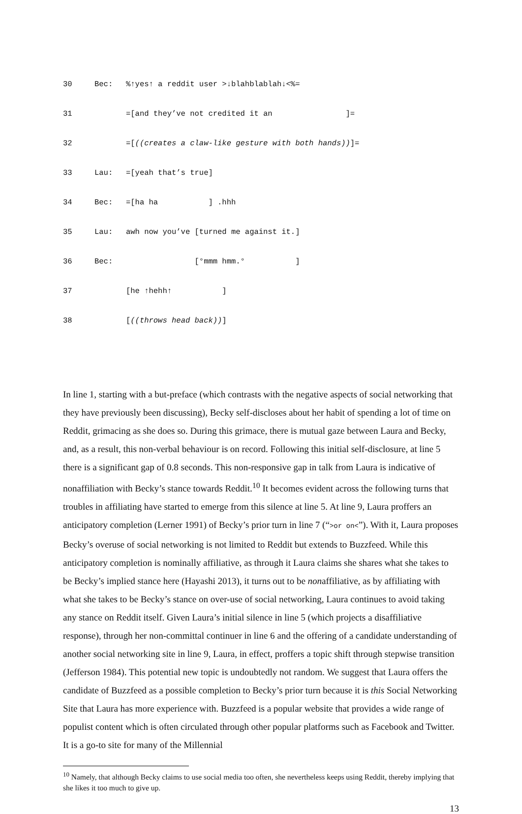30 Bec:%↑yes↑ a reddit user >↓blahblablah↓<%=
31 =[and they’ve not credited it an ]=
32 =[((creates a claw-like gesture with both hands))]=
33 Lau: =[yeah that’s true]
34 Bec: =[ha ha ] .hhh
35 Lau: awh now you’ve [turned me against it.]
36 Bec: [°mmm hmm.° ]
37 [he ↑hehh↑ ]
38 [((throws head back))]
In line 1, starting with a but-preface (which contrasts with the negative aspects of social networking that they have previously been discussing), Becky self-discloses about her habit of spending a lot of time on Reddit, grimacing as she does so. During this grimace, there is mutual gaze between Laura and Becky, and, as a result, this non-verbal behaviour is on record. Following this initial self-disclosure, at line 5 there is a significant gap of 0.8 seconds. This non-responsive gap in talk from Laura is indicative of nonaffiliation with Becky’s stance towards Reddit.<sup>10</sup> It becomes evident across the following turns that troubles in affiliating have started to emerge from this silence at line 5. At line 9, Laura proffers an anticipatory completion (Lerner 1991) of Becky’s prior turn in line 7 (“>or on<”). With it, Laura proposes Becky’s overuse of social networking is not limited to Reddit but extends to Buzzfeed. While this anticipatory completion is nominally affiliative, as through it Laura claims she shares what she takes to be Becky’s implied stance here (Hayashi 2013), it turns out to be nonaffiliative, as by affiliating with what she takes to be Becky’s stance on over-use of social networking, Laura continues to avoid taking any stance on Reddit itself. Given Laura’s initial silence in line 5 (which projects a disaffiliative response), through her non-committal continuer in line 6 and the offering of a candidate understanding of another social networking site in line 9, Laura, in effect, proffers a topic shift through stepwise transition (Jefferson 1984). This potential new topic is undoubtedly not random. We suggest that Laura offers the candidate of Buzzfeed as a possible completion to Becky’s prior turn because it is this Social Networking Site that Laura has more experience with. Buzzfeed is a popular website that provides a wide range of populist content which is often circulated through other popular platforms such as Facebook and Twitter. It is a go-to site for many of the Millennial
<sup>10</sup> Namely, that although Becky claims to use social media too often, she nevertheless keeps using Reddit, thereby implying that she likes it too much to give up.
13